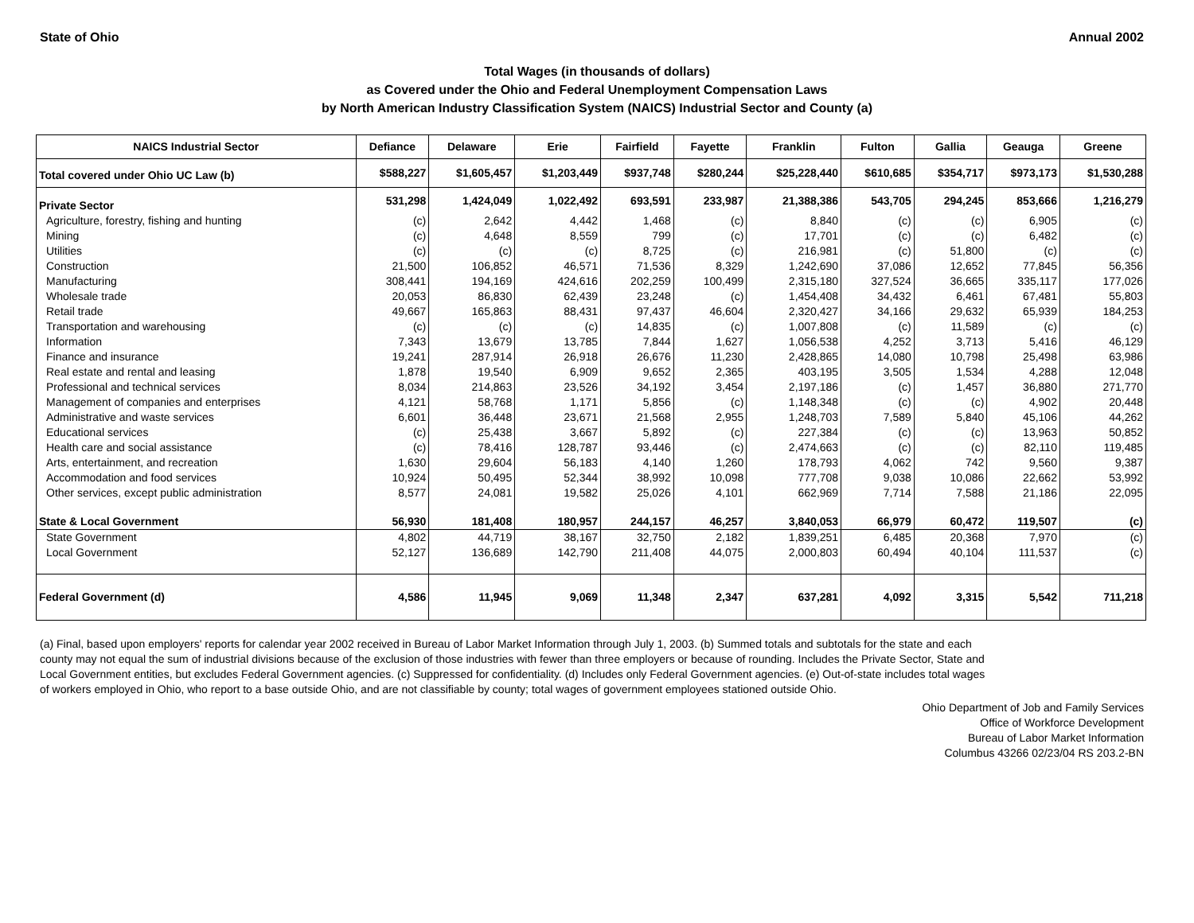State of Ohio Annual 2002
Total Wages (in thousands of dollars)
as Covered under the Ohio and Federal Unemployment Compensation Laws
by North American Industry Classification System (NAICS) Industrial Sector and County (a)
| NAICS Industrial Sector | Defiance | Delaware | Erie | Fairfield | Fayette | Franklin | Fulton | Gallia | Geauga | Greene |
| --- | --- | --- | --- | --- | --- | --- | --- | --- | --- | --- |
| Total covered under Ohio UC Law (b) | $588,227 | $1,605,457 | $1,203,449 | $937,748 | $280,244 | $25,228,440 | $610,685 | $354,717 | $973,173 | $1,530,288 |
| Private Sector | 531,298 | 1,424,049 | 1,022,492 | 693,591 | 233,987 | 21,388,386 | 543,705 | 294,245 | 853,666 | 1,216,279 |
| Agriculture, forestry, fishing and hunting | (c) | 2,642 | 4,442 | 1,468 | (c) | 8,840 | (c) | (c) | 6,905 | (c) |
| Mining | (c) | 4,648 | 8,559 | 799 | (c) | 17,701 | (c) | (c) | 6,482 | (c) |
| Utilities | (c) | (c) | (c) | 8,725 | (c) | 216,981 | (c) | 51,800 | (c) | (c) |
| Construction | 21,500 | 106,852 | 46,571 | 71,536 | 8,329 | 1,242,690 | 37,086 | 12,652 | 77,845 | 56,356 |
| Manufacturing | 308,441 | 194,169 | 424,616 | 202,259 | 100,499 | 2,315,180 | 327,524 | 36,665 | 335,117 | 177,026 |
| Wholesale trade | 20,053 | 86,830 | 62,439 | 23,248 | (c) | 1,454,408 | 34,432 | 6,461 | 67,481 | 55,803 |
| Retail trade | 49,667 | 165,863 | 88,431 | 97,437 | 46,604 | 2,320,427 | 34,166 | 29,632 | 65,939 | 184,253 |
| Transportation and warehousing | (c) | (c) | (c) | 14,835 | (c) | 1,007,808 | (c) | 11,589 | (c) | (c) |
| Information | 7,343 | 13,679 | 13,785 | 7,844 | 1,627 | 1,056,538 | 4,252 | 3,713 | 5,416 | 46,129 |
| Finance and insurance | 19,241 | 287,914 | 26,918 | 26,676 | 11,230 | 2,428,865 | 14,080 | 10,798 | 25,498 | 63,986 |
| Real estate and rental and leasing | 1,878 | 19,540 | 6,909 | 9,652 | 2,365 | 403,195 | 3,505 | 1,534 | 4,288 | 12,048 |
| Professional and technical services | 8,034 | 214,863 | 23,526 | 34,192 | 3,454 | 2,197,186 | (c) | 1,457 | 36,880 | 271,770 |
| Management of companies and enterprises | 4,121 | 58,768 | 1,171 | 5,856 | (c) | 1,148,348 | (c) | (c) | 4,902 | 20,448 |
| Administrative and waste services | 6,601 | 36,448 | 23,671 | 21,568 | 2,955 | 1,248,703 | 7,589 | 5,840 | 45,106 | 44,262 |
| Educational services | (c) | 25,438 | 3,667 | 5,892 | (c) | 227,384 | (c) | (c) | 13,963 | 50,852 |
| Health care and social assistance | (c) | 78,416 | 128,787 | 93,446 | (c) | 2,474,663 | (c) | (c) | 82,110 | 119,485 |
| Arts, entertainment, and recreation | 1,630 | 29,604 | 56,183 | 4,140 | 1,260 | 178,793 | 4,062 | 742 | 9,560 | 9,387 |
| Accommodation and food services | 10,924 | 50,495 | 52,344 | 38,992 | 10,098 | 777,708 | 9,038 | 10,086 | 22,662 | 53,992 |
| Other services, except public administration | 8,577 | 24,081 | 19,582 | 25,026 | 4,101 | 662,969 | 7,714 | 7,588 | 21,186 | 22,095 |
| State & Local Government | 56,930 | 181,408 | 180,957 | 244,157 | 46,257 | 3,840,053 | 66,979 | 60,472 | 119,507 | (c) |
| State Government | 4,802 | 44,719 | 38,167 | 32,750 | 2,182 | 1,839,251 | 6,485 | 20,368 | 7,970 | (c) |
| Local Government | 52,127 | 136,689 | 142,790 | 211,408 | 44,075 | 2,000,803 | 60,494 | 40,104 | 111,537 | (c) |
| Federal Government (d) | 4,586 | 11,945 | 9,069 | 11,348 | 2,347 | 637,281 | 4,092 | 3,315 | 5,542 | 711,218 |
(a) Final, based upon employers' reports for calendar year 2002 received in Bureau of Labor Market Information through July 1, 2003. (b) Summed totals and subtotals for the state and each county may not equal the sum of industrial divisions because of the exclusion of those industries with fewer than three employers or because of rounding. Includes the Private Sector, State and Local Government entities, but excludes Federal Government agencies. (c) Suppressed for confidentiality. (d) Includes only Federal Government agencies. (e) Out-of-state includes total wages of workers employed in Ohio, who report to a base outside Ohio, and are not classifiable by county; total wages of government employees stationed outside Ohio.
Ohio Department of Job and Family Services
Office of Workforce Development
Bureau of Labor Market Information
Columbus 43266 02/23/04 RS 203.2-BN